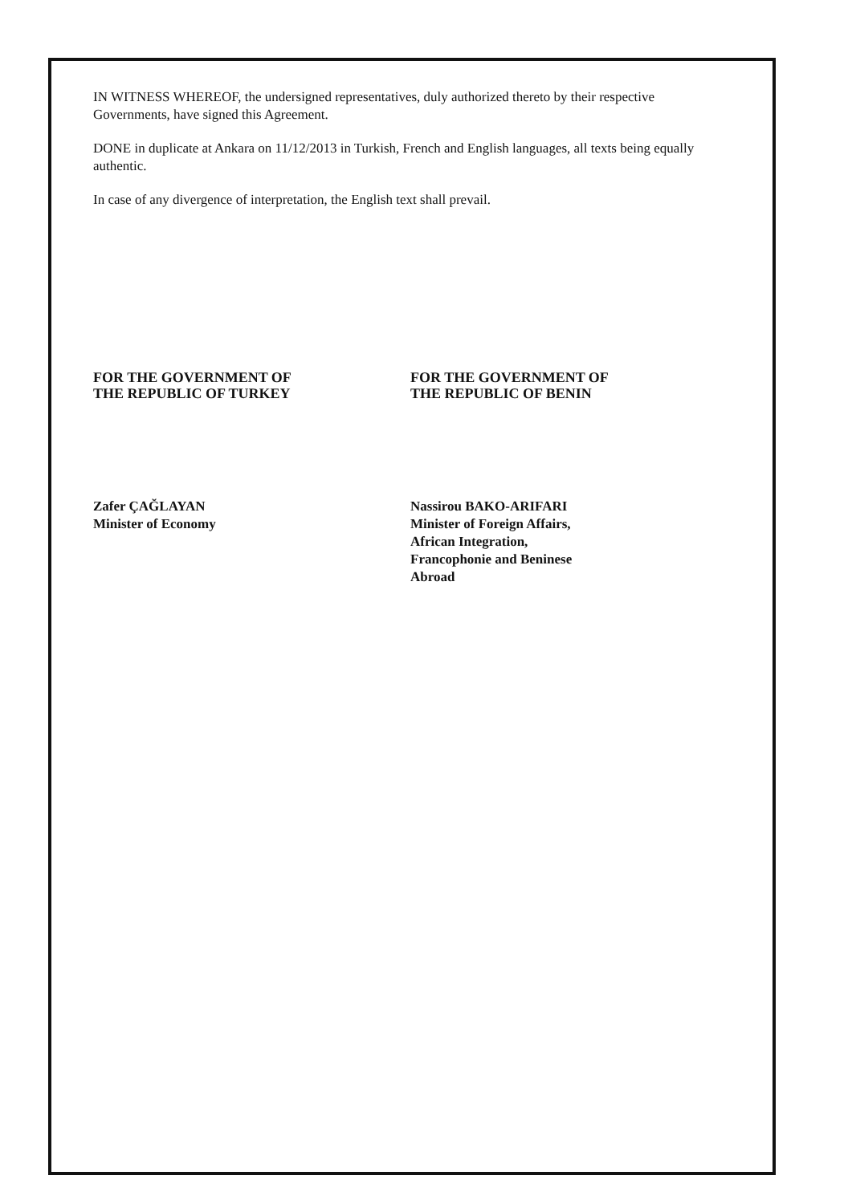IN WITNESS WHEREOF, the undersigned representatives, duly authorized thereto by their respective Governments, have signed this Agreement.
DONE in duplicate at Ankara on 11/12/2013 in Turkish, French and English languages, all texts being equally authentic.
In case of any divergence of interpretation, the English text shall prevail.
FOR THE GOVERNMENT OF
THE REPUBLIC OF TURKEY
Zafer ÇAĞLAYAN
Minister of Economy
FOR THE GOVERNMENT OF
THE REPUBLIC OF BENIN
Nassirou BAKO-ARIFARI
Minister of Foreign Affairs,
African Integration,
Francophonie and Beninese
Abroad